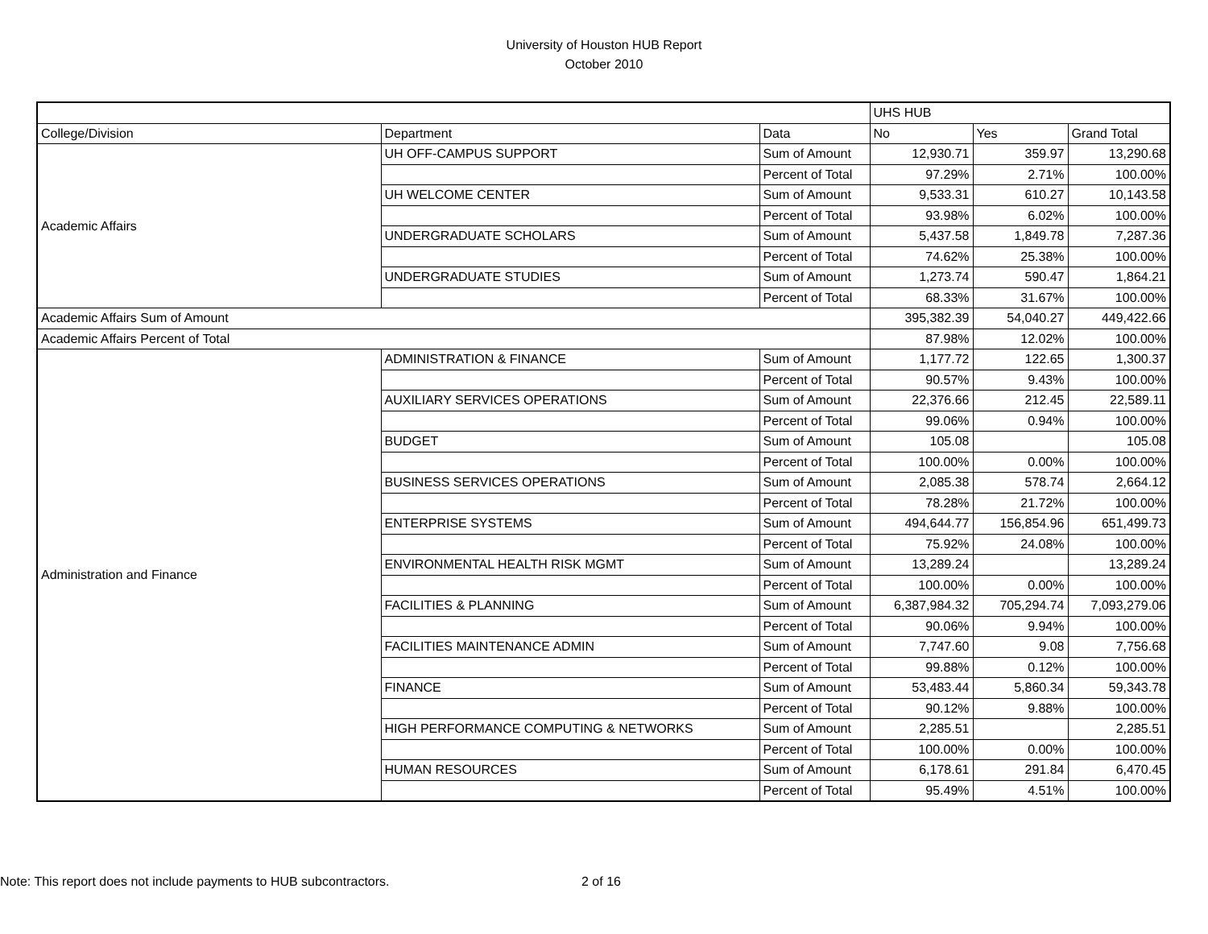University of Houston HUB Report
October 2010
| | | | UHS HUB | | |
| --- | --- | --- | --- | --- | --- |
| College/Division | Department | Data | No | Yes | Grand Total |
| Academic Affairs | UH OFF-CAMPUS SUPPORT | Sum of Amount | 12,930.71 | 359.97 | 13,290.68 |
| | | Percent of Total | 97.29% | 2.71% | 100.00% |
| | UH WELCOME CENTER | Sum of Amount | 9,533.31 | 610.27 | 10,143.58 |
| | | Percent of Total | 93.98% | 6.02% | 100.00% |
| | UNDERGRADUATE SCHOLARS | Sum of Amount | 5,437.58 | 1,849.78 | 7,287.36 |
| | | Percent of Total | 74.62% | 25.38% | 100.00% |
| | UNDERGRADUATE STUDIES | Sum of Amount | 1,273.74 | 590.47 | 1,864.21 |
| | | Percent of Total | 68.33% | 31.67% | 100.00% |
| Academic Affairs Sum of Amount | | | 395,382.39 | 54,040.27 | 449,422.66 |
| Academic Affairs Percent of Total | | | 87.98% | 12.02% | 100.00% |
| Administration and Finance | ADMINISTRATION & FINANCE | Sum of Amount | 1,177.72 | 122.65 | 1,300.37 |
| | | Percent of Total | 90.57% | 9.43% | 100.00% |
| | AUXILIARY SERVICES OPERATIONS | Sum of Amount | 22,376.66 | 212.45 | 22,589.11 |
| | | Percent of Total | 99.06% | 0.94% | 100.00% |
| | BUDGET | Sum of Amount | 105.08 | | 105.08 |
| | | Percent of Total | 100.00% | 0.00% | 100.00% |
| | BUSINESS SERVICES OPERATIONS | Sum of Amount | 2,085.38 | 578.74 | 2,664.12 |
| | | Percent of Total | 78.28% | 21.72% | 100.00% |
| | ENTERPRISE SYSTEMS | Sum of Amount | 494,644.77 | 156,854.96 | 651,499.73 |
| | | Percent of Total | 75.92% | 24.08% | 100.00% |
| | ENVIRONMENTAL HEALTH RISK MGMT | Sum of Amount | 13,289.24 | | 13,289.24 |
| | | Percent of Total | 100.00% | 0.00% | 100.00% |
| | FACILITIES & PLANNING | Sum of Amount | 6,387,984.32 | 705,294.74 | 7,093,279.06 |
| | | Percent of Total | 90.06% | 9.94% | 100.00% |
| | FACILITIES MAINTENANCE ADMIN | Sum of Amount | 7,747.60 | 9.08 | 7,756.68 |
| | | Percent of Total | 99.88% | 0.12% | 100.00% |
| | FINANCE | Sum of Amount | 53,483.44 | 5,860.34 | 59,343.78 |
| | | Percent of Total | 90.12% | 9.88% | 100.00% |
| | HIGH PERFORMANCE COMPUTING & NETWORKS | Sum of Amount | 2,285.51 | | 2,285.51 |
| | | Percent of Total | 100.00% | 0.00% | 100.00% |
| | HUMAN RESOURCES | Sum of Amount | 6,178.61 | 291.84 | 6,470.45 |
| | | Percent of Total | 95.49% | 4.51% | 100.00% |
Note: This report does not include payments to HUB subcontractors. 2 of 16